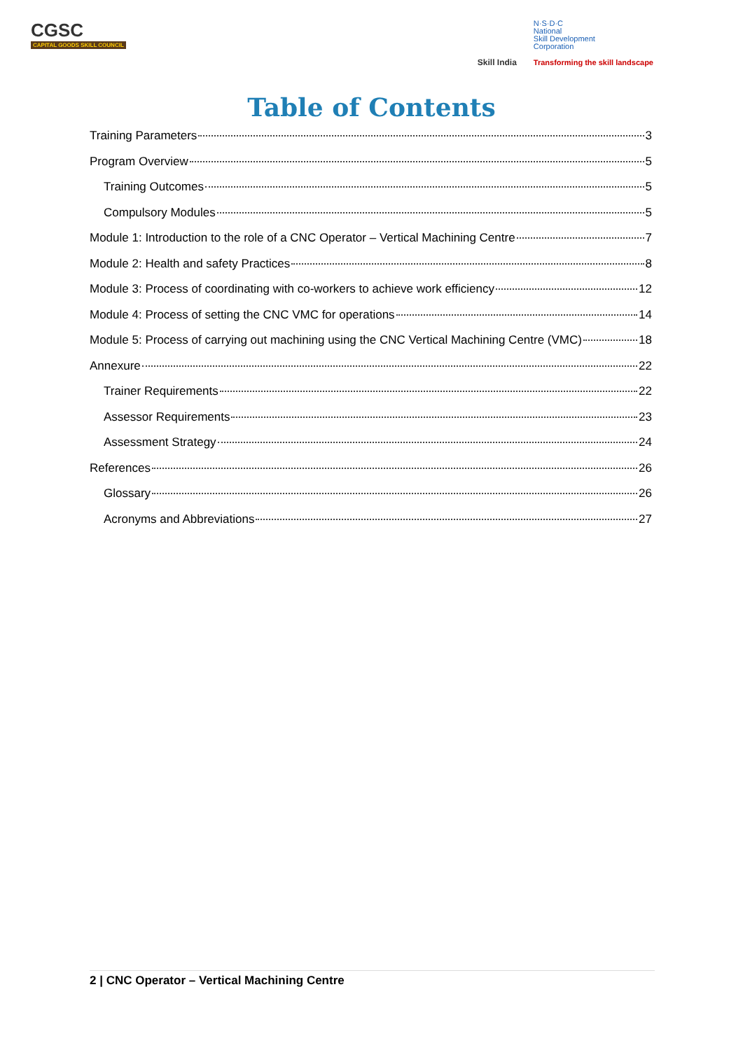CGSC
CAPITAL GOODS SKILL COUNCIL
Skill India
N·S·D·C
National
Skill Development
Corporation
Transforming the skill landscape
Table of Contents
Training Parameters 3
Program Overview 5
Training Outcomes 5
Compulsory Modules 5
Module 1: Introduction to the role of a CNC Operator – Vertical Machining Centre 7
Module 2: Health and safety Practices 8
Module 3: Process of coordinating with co-workers to achieve work efficiency 12
Module 4: Process of setting the CNC VMC for operations 14
Module 5: Process of carrying out machining using the CNC Vertical Machining Centre (VMC) 18
Annexure 22
Trainer Requirements 22
Assessor Requirements 23
Assessment Strategy 24
References 26
Glossary 26
Acronyms and Abbreviations 27
2 | CNC Operator – Vertical Machining Centre